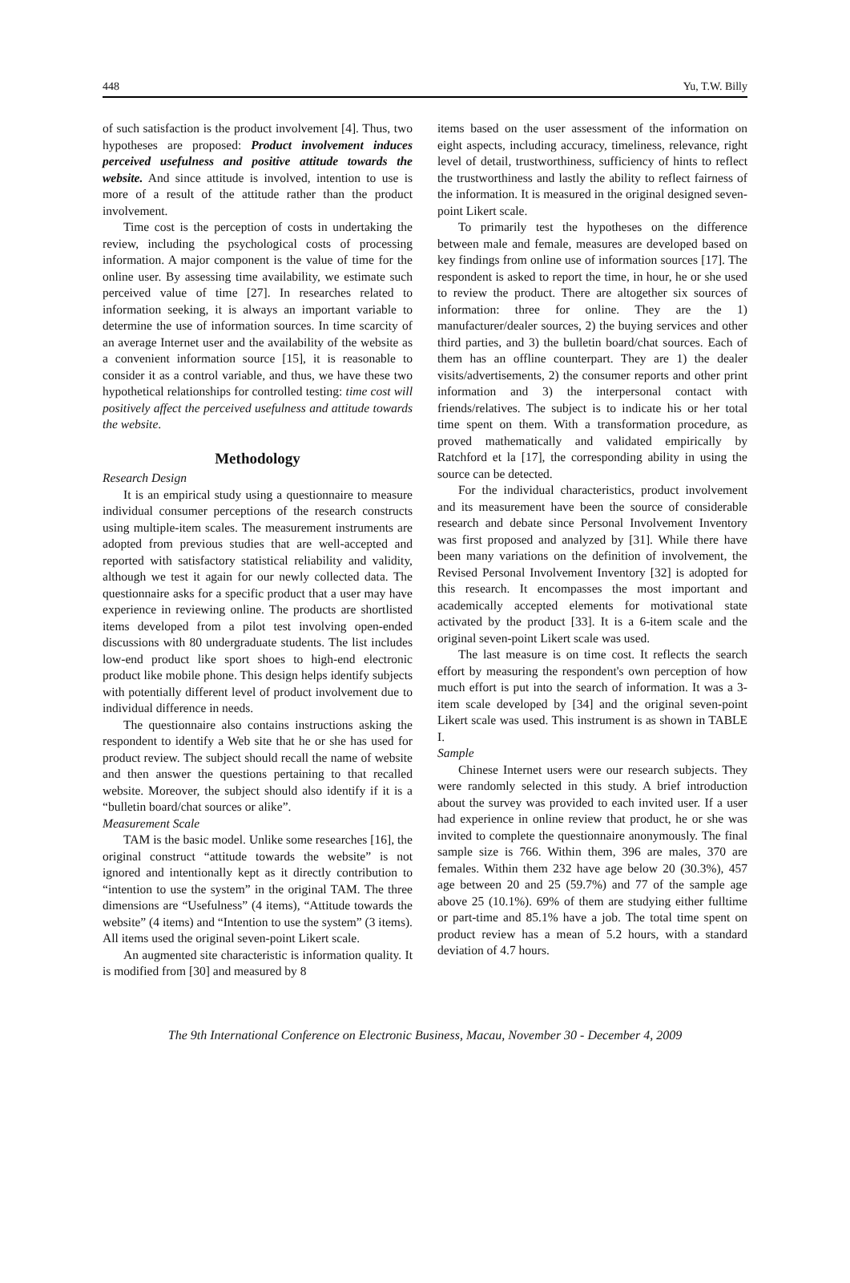448 Yu, T.W. Billy
of such satisfaction is the product involvement [4]. Thus, two hypotheses are proposed: Product involvement induces perceived usefulness and positive attitude towards the website. And since attitude is involved, intention to use is more of a result of the attitude rather than the product involvement.
Time cost is the perception of costs in undertaking the review, including the psychological costs of processing information. A major component is the value of time for the online user. By assessing time availability, we estimate such perceived value of time [27]. In researches related to information seeking, it is always an important variable to determine the use of information sources. In time scarcity of an average Internet user and the availability of the website as a convenient information source [15], it is reasonable to consider it as a control variable, and thus, we have these two hypothetical relationships for controlled testing: time cost will positively affect the perceived usefulness and attitude towards the website.
Methodology
Research Design
It is an empirical study using a questionnaire to measure individual consumer perceptions of the research constructs using multiple-item scales. The measurement instruments are adopted from previous studies that are well-accepted and reported with satisfactory statistical reliability and validity, although we test it again for our newly collected data. The questionnaire asks for a specific product that a user may have experience in reviewing online. The products are shortlisted items developed from a pilot test involving open-ended discussions with 80 undergraduate students. The list includes low-end product like sport shoes to high-end electronic product like mobile phone. This design helps identify subjects with potentially different level of product involvement due to individual difference in needs.
The questionnaire also contains instructions asking the respondent to identify a Web site that he or she has used for product review. The subject should recall the name of website and then answer the questions pertaining to that recalled website. Moreover, the subject should also identify if it is a “bulletin board/chat sources or alike”.
Measurement Scale
TAM is the basic model. Unlike some researches [16], the original construct “attitude towards the website” is not ignored and intentionally kept as it directly contribution to “intention to use the system” in the original TAM. The three dimensions are “Usefulness” (4 items), “Attitude towards the website” (4 items) and “Intention to use the system” (3 items). All items used the original seven-point Likert scale.
An augmented site characteristic is information quality. It is modified from [30] and measured by 8
items based on the user assessment of the information on eight aspects, including accuracy, timeliness, relevance, right level of detail, trustworthiness, sufficiency of hints to reflect the trustworthiness and lastly the ability to reflect fairness of the information. It is measured in the original designed seven-point Likert scale.
To primarily test the hypotheses on the difference between male and female, measures are developed based on key findings from online use of information sources [17]. The respondent is asked to report the time, in hour, he or she used to review the product. There are altogether six sources of information: three for online. They are the 1) manufacturer/dealer sources, 2) the buying services and other third parties, and 3) the bulletin board/chat sources. Each of them has an offline counterpart. They are 1) the dealer visits/advertisements, 2) the consumer reports and other print information and 3) the interpersonal contact with friends/relatives. The subject is to indicate his or her total time spent on them. With a transformation procedure, as proved mathematically and validated empirically by Ratchford et la [17], the corresponding ability in using the source can be detected.
For the individual characteristics, product involvement and its measurement have been the source of considerable research and debate since Personal Involvement Inventory was first proposed and analyzed by [31]. While there have been many variations on the definition of involvement, the Revised Personal Involvement Inventory [32] is adopted for this research. It encompasses the most important and academically accepted elements for motivational state activated by the product [33]. It is a 6-item scale and the original seven-point Likert scale was used.
The last measure is on time cost. It reflects the search effort by measuring the respondent's own perception of how much effort is put into the search of information. It was a 3-item scale developed by [34] and the original seven-point Likert scale was used. This instrument is as shown in TABLE I.
Sample
Chinese Internet users were our research subjects. They were randomly selected in this study. A brief introduction about the survey was provided to each invited user. If a user had experience in online review that product, he or she was invited to complete the questionnaire anonymously. The final sample size is 766. Within them, 396 are males, 370 are females. Within them 232 have age below 20 (30.3%), 457 age between 20 and 25 (59.7%) and 77 of the sample age above 25 (10.1%). 69% of them are studying either fulltime or part-time and 85.1% have a job. The total time spent on product review has a mean of 5.2 hours, with a standard deviation of 4.7 hours.
The 9th International Conference on Electronic Business, Macau, November 30 - December 4, 2009